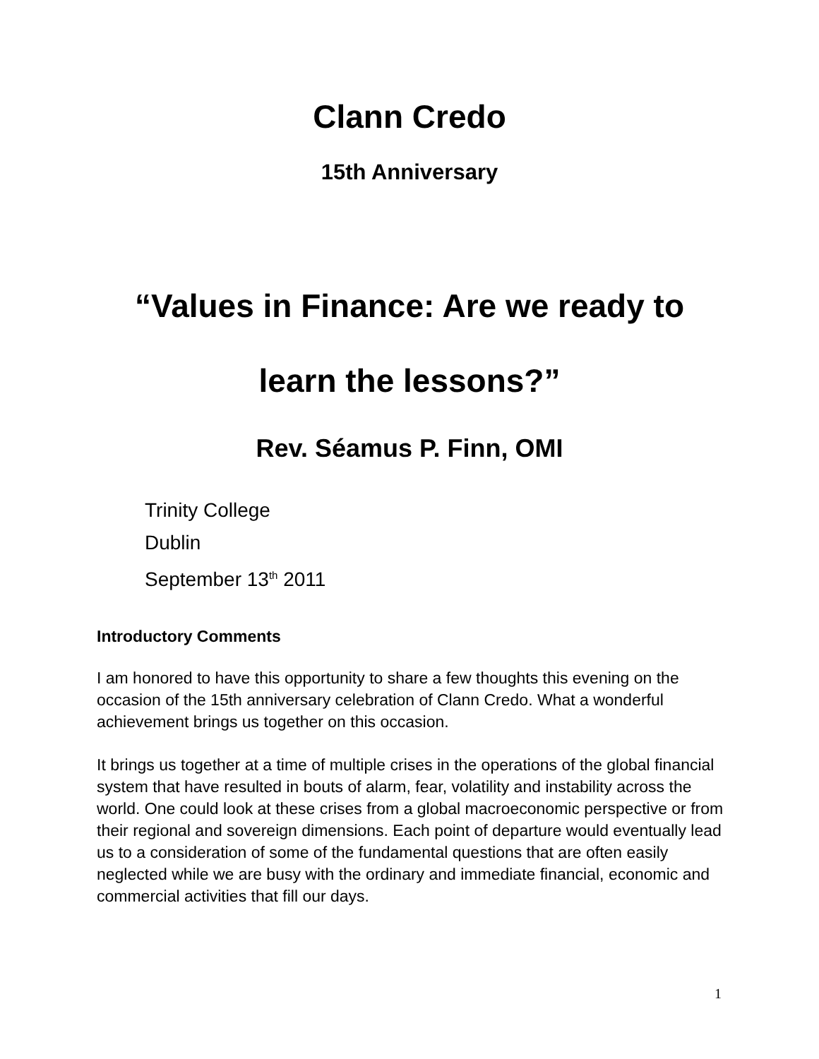Clann Credo
15th Anniversary
“Values in Finance: Are we ready to
learn the lessons?”
Rev. Séamus P. Finn, OMI
Trinity College
Dublin
September 13<sup>th</sup> 2011
Introductory Comments
I am honored to have this opportunity to share a few thoughts this evening on the occasion of the 15th anniversary celebration of Clann Credo. What a wonderful achievement brings us together on this occasion.
It brings us together at a time of multiple crises in the operations of the global financial system that have resulted in bouts of alarm, fear, volatility and instability across the world. One could look at these crises from a global macroeconomic perspective or from their regional and sovereign dimensions. Each point of departure would eventually lead us to a consideration of some of the fundamental questions that are often easily neglected while we are busy with the ordinary and immediate financial, economic and commercial activities that fill our days.
1